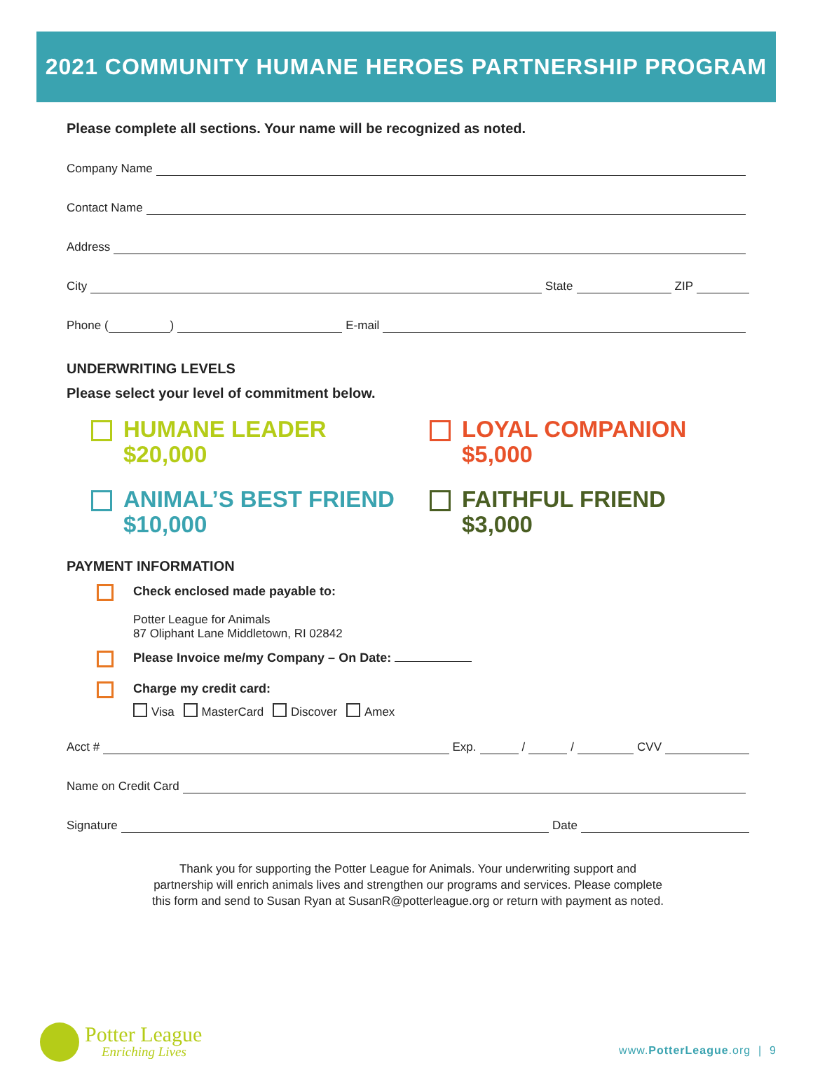2021 COMMUNITY HUMANE HEROES PARTNERSHIP PROGRAM
Please complete all sections. Your name will be recognized as noted.
Company Name
Contact Name
Address
City State ZIP
Phone ( ) E-mail
UNDERWRITING LEVELS
Please select your level of commitment below.
HUMANE LEADER
$20,000
LOYAL COMPANION
$5,000
ANIMAL’S BEST FRIEND
$10,000
FAITHFUL FRIEND
$3,000
PAYMENT INFORMATION
Check enclosed made payable to:
Potter League for Animals
87 Oliphant Lane Middletown, RI 02842
Please Invoice me/my Company – On Date:
Charge my credit card:
Visa MasterCard Discover Amex
Acct # Exp. / / CVV
Name on Credit Card
Signature Date
Thank you for supporting the Potter League for Animals. Your underwriting support and
partnership will enrich animals lives and strengthen our programs and services. Please complete
this form and send to Susan Ryan at SusanR@potterleague.org or return with payment as noted.
Potter League
Enriching Lives
www.PotterLeague.org | 9